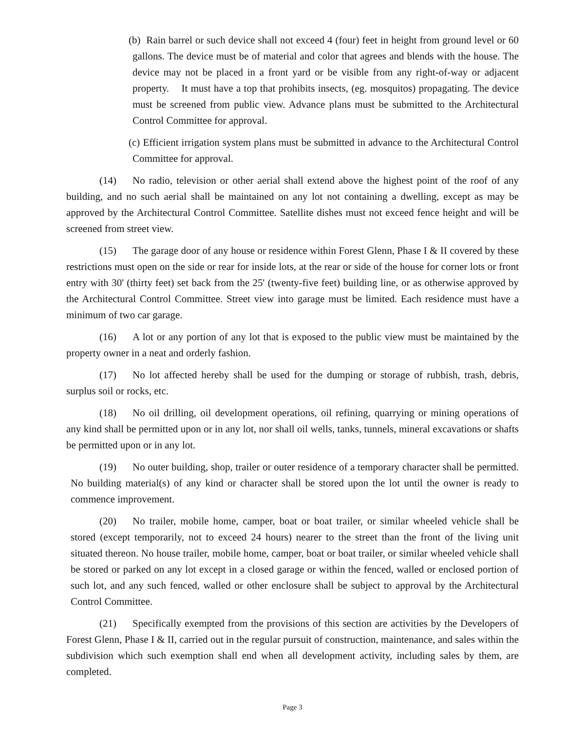(b) Rain barrel or such device shall not exceed 4 (four) feet in height from ground level or 60 gallons. The device must be of material and color that agrees and blends with the house. The device may not be placed in a front yard or be visible from any right-of-way or adjacent property. It must have a top that prohibits insects, (eg. mosquitos) propagating. The device must be screened from public view. Advance plans must be submitted to the Architectural Control Committee for approval.
(c) Efficient irrigation system plans must be submitted in advance to the Architectural Control Committee for approval.
(14) No radio, television or other aerial shall extend above the highest point of the roof of any building, and no such aerial shall be maintained on any lot not containing a dwelling, except as may be approved by the Architectural Control Committee. Satellite dishes must not exceed fence height and will be screened from street view.
(15) The garage door of any house or residence within Forest Glenn, Phase I & II covered by these restrictions must open on the side or rear for inside lots, at the rear or side of the house for corner lots or front entry with 30' (thirty feet) set back from the 25' (twenty-five feet) building line, or as otherwise approved by the Architectural Control Committee. Street view into garage must be limited. Each residence must have a minimum of two car garage.
(16) A lot or any portion of any lot that is exposed to the public view must be maintained by the property owner in a neat and orderly fashion.
(17) No lot affected hereby shall be used for the dumping or storage of rubbish, trash, debris, surplus soil or rocks, etc.
(18) No oil drilling, oil development operations, oil refining, quarrying or mining operations of any kind shall be permitted upon or in any lot, nor shall oil wells, tanks, tunnels, mineral excavations or shafts be permitted upon or in any lot.
(19) No outer building, shop, trailer or outer residence of a temporary character shall be permitted. No building material(s) of any kind or character shall be stored upon the lot until the owner is ready to commence improvement.
(20) No trailer, mobile home, camper, boat or boat trailer, or similar wheeled vehicle shall be stored (except temporarily, not to exceed 24 hours) nearer to the street than the front of the living unit situated thereon. No house trailer, mobile home, camper, boat or boat trailer, or similar wheeled vehicle shall be stored or parked on any lot except in a closed garage or within the fenced, walled or enclosed portion of such lot, and any such fenced, walled or other enclosure shall be subject to approval by the Architectural Control Committee.
(21) Specifically exempted from the provisions of this section are activities by the Developers of Forest Glenn, Phase I & II, carried out in the regular pursuit of construction, maintenance, and sales within the subdivision which such exemption shall end when all development activity, including sales by them, are completed.
Page 3